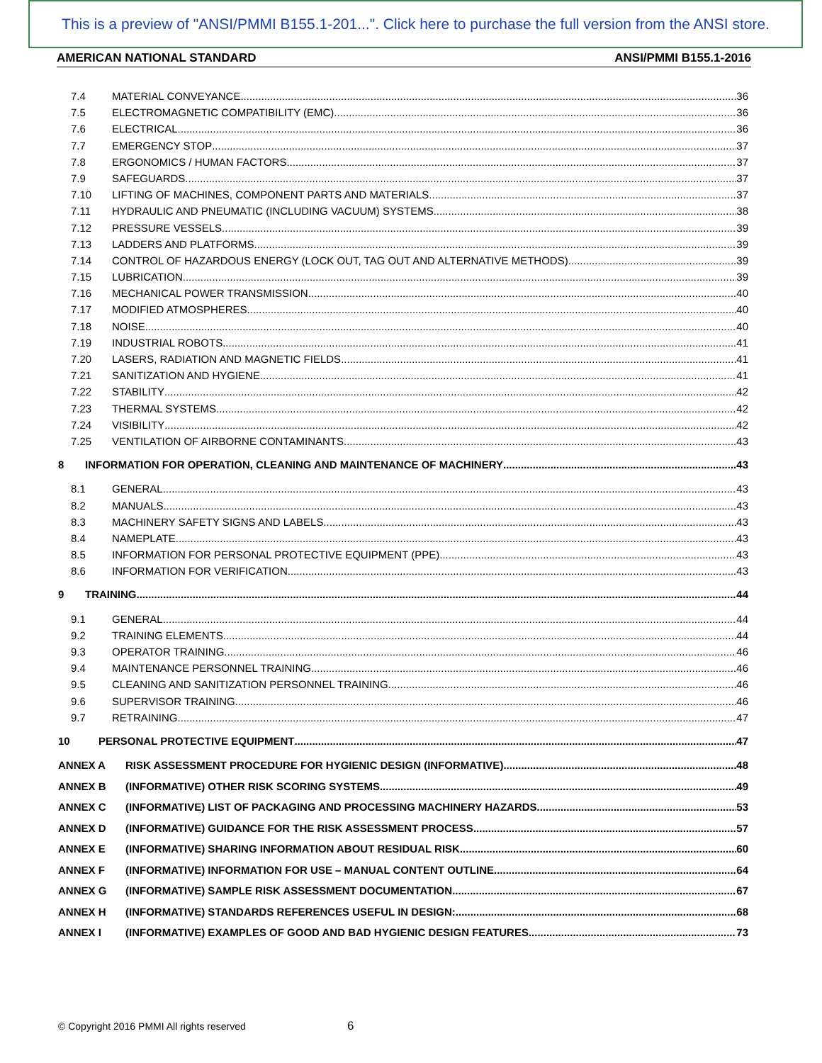This is a preview of "ANSI/PMMI B155.1-201...". Click here to purchase the full version from the ANSI store.
AMERICAN NATIONAL STANDARD ANSI/PMMI B155.1-2016
7.4 MATERIAL CONVEYANCE 36
7.5 ELECTROMAGNETIC COMPATIBILITY (EMC) 36
7.6 ELECTRICAL 36
7.7 EMERGENCY STOP 37
7.8 ERGONOMICS / HUMAN FACTORS 37
7.9 SAFEGUARDS 37
7.10 LIFTING OF MACHINES, COMPONENT PARTS AND MATERIALS 37
7.11 HYDRAULIC AND PNEUMATIC (INCLUDING VACUUM) SYSTEMS 38
7.12 PRESSURE VESSELS 39
7.13 LADDERS AND PLATFORMS 39
7.14 CONTROL OF HAZARDOUS ENERGY (LOCK OUT, TAG OUT AND ALTERNATIVE METHODS) 39
7.15 LUBRICATION 39
7.16 MECHANICAL POWER TRANSMISSION 40
7.17 MODIFIED ATMOSPHERES 40
7.18 NOISE 40
7.19 INDUSTRIAL ROBOTS 41
7.20 LASERS, RADIATION AND MAGNETIC FIELDS 41
7.21 SANITIZATION AND HYGIENE 41
7.22 STABILITY 42
7.23 THERMAL SYSTEMS 42
7.24 VISIBILITY 42
7.25 VENTILATION OF AIRBORNE CONTAMINANTS 43
8 INFORMATION FOR OPERATION, CLEANING AND MAINTENANCE OF MACHINERY 43
8.1 GENERAL 43
8.2 MANUALS 43
8.3 MACHINERY SAFETY SIGNS AND LABELS 43
8.4 NAMEPLATE 43
8.5 INFORMATION FOR PERSONAL PROTECTIVE EQUIPMENT (PPE) 43
8.6 INFORMATION FOR VERIFICATION 43
9 TRAINING 44
9.1 GENERAL 44
9.2 TRAINING ELEMENTS 44
9.3 OPERATOR TRAINING 46
9.4 MAINTENANCE PERSONNEL TRAINING 46
9.5 CLEANING AND SANITIZATION PERSONNEL TRAINING 46
9.6 SUPERVISOR TRAINING 46
9.7 RETRAINING 47
10 PERSONAL PROTECTIVE EQUIPMENT 47
ANNEX A RISK ASSESSMENT PROCEDURE FOR HYGIENIC DESIGN (INFORMATIVE) 48
ANNEX B (INFORMATIVE) OTHER RISK SCORING SYSTEMS 49
ANNEX C (INFORMATIVE) LIST OF PACKAGING AND PROCESSING MACHINERY HAZARDS 53
ANNEX D (INFORMATIVE) GUIDANCE FOR THE RISK ASSESSMENT PROCESS 57
ANNEX E (INFORMATIVE) SHARING INFORMATION ABOUT RESIDUAL RISK 60
ANNEX F (INFORMATIVE) INFORMATION FOR USE – MANUAL CONTENT OUTLINE 64
ANNEX G (INFORMATIVE) SAMPLE RISK ASSESSMENT DOCUMENTATION 67
ANNEX H (INFORMATIVE) STANDARDS REFERENCES USEFUL IN DESIGN: 68
ANNEX I (INFORMATIVE) EXAMPLES OF GOOD AND BAD HYGIENIC DESIGN FEATURES 73
© Copyright 2016 PMMI All rights reserved
6